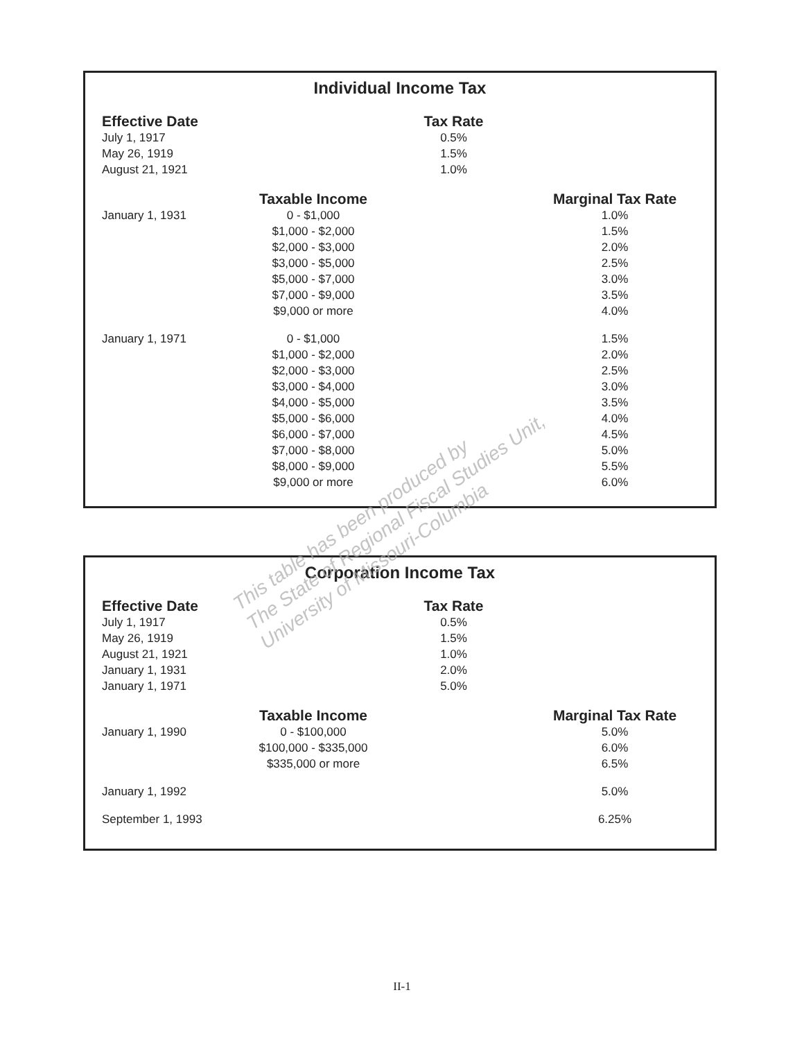Individual Income Tax
| Effective Date | | Tax Rate | |
| --- | --- | --- | --- |
| July 1, 1917 | | 0.5% | |
| May 26, 1919 | | 1.5% | |
| August 21, 1921 | | 1.0% | |
| | Taxable Income | | Marginal Tax Rate |
| January 1, 1931 | 0 - $1,000 | | 1.0% |
| | $1,000 - $2,000 | | 1.5% |
| | $2,000 - $3,000 | | 2.0% |
| | $3,000 - $5,000 | | 2.5% |
| | $5,000 - $7,000 | | 3.0% |
| | $7,000 - $9,000 | | 3.5% |
| | $9,000 or more | | 4.0% |
| January 1, 1971 | 0 - $1,000 | | 1.5% |
| | $1,000 - $2,000 | | 2.0% |
| | $2,000 - $3,000 | | 2.5% |
| | $3,000 - $4,000 | | 3.0% |
| | $4,000 - $5,000 | | 3.5% |
| | $5,000 - $6,000 | | 4.0% |
| | $6,000 - $7,000 | | 4.5% |
| | $7,000 - $8,000 | | 5.0% |
| | $8,000 - $9,000 | | 5.5% |
| | $9,000 or more | | 6.0% |
Corporation Income Tax
| Effective Date | | Tax Rate | |
| --- | --- | --- | --- |
| July 1, 1917 | | 0.5% | |
| May 26, 1919 | | 1.5% | |
| August 21, 1921 | | 1.0% | |
| January 1, 1931 | | 2.0% | |
| January 1, 1971 | | 5.0% | |
| | Taxable Income | | Marginal Tax Rate |
| January 1, 1990 | 0 - $100,000 | | 5.0% |
| | $100,000 - $335,000 | | 6.0% |
| | $335,000 or more | | 6.5% |
| January 1, 1992 | | | 5.0% |
| September 1, 1993 | | | 6.25% |
This table has been produced by
The State of Regional Fiscal Studies Unit,
University of Missouri-Columbia
II-1